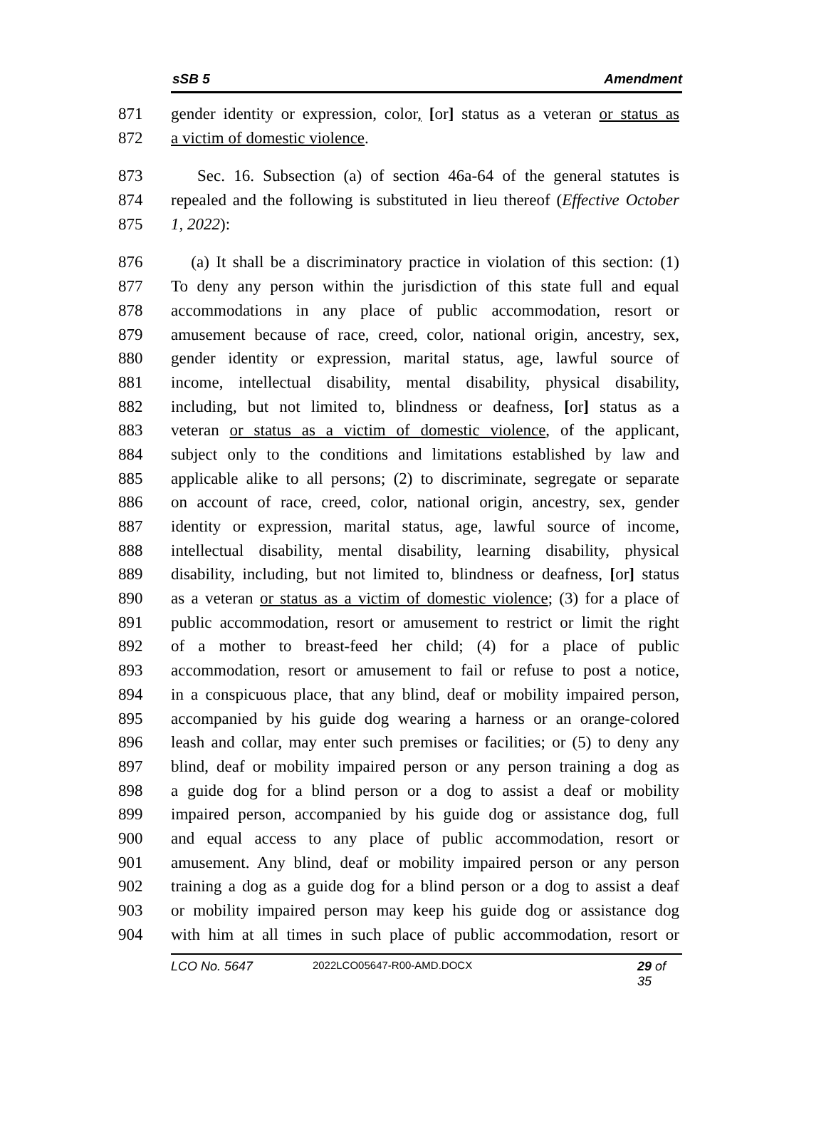sSB 5 Amendment
871 gender identity or expression, color, [or] status as a veteran or status as
872 a victim of domestic violence.
873 Sec. 16. Subsection (a) of section 46a-64 of the general statutes is
874 repealed and the following is substituted in lieu thereof (Effective October
875 1, 2022):
876 (a) It shall be a discriminatory practice in violation of this section: (1)
877 To deny any person within the jurisdiction of this state full and equal
878 accommodations in any place of public accommodation, resort or
879 amusement because of race, creed, color, national origin, ancestry, sex,
880 gender identity or expression, marital status, age, lawful source of
881 income, intellectual disability, mental disability, physical disability,
882 including, but not limited to, blindness or deafness, [or] status as a
883 veteran or status as a victim of domestic violence, of the applicant,
884 subject only to the conditions and limitations established by law and
885 applicable alike to all persons; (2) to discriminate, segregate or separate
886 on account of race, creed, color, national origin, ancestry, sex, gender
887 identity or expression, marital status, age, lawful source of income,
888 intellectual disability, mental disability, learning disability, physical
889 disability, including, but not limited to, blindness or deafness, [or] status
890 as a veteran or status as a victim of domestic violence; (3) for a place of
891 public accommodation, resort or amusement to restrict or limit the right
892 of a mother to breast-feed her child; (4) for a place of public
893 accommodation, resort or amusement to fail or refuse to post a notice,
894 in a conspicuous place, that any blind, deaf or mobility impaired person,
895 accompanied by his guide dog wearing a harness or an orange-colored
896 leash and collar, may enter such premises or facilities; or (5) to deny any
897 blind, deaf or mobility impaired person or any person training a dog as
898 a guide dog for a blind person or a dog to assist a deaf or mobility
899 impaired person, accompanied by his guide dog or assistance dog, full
900 and equal access to any place of public accommodation, resort or
901 amusement. Any blind, deaf or mobility impaired person or any person
902 training a dog as a guide dog for a blind person or a dog to assist a deaf
903 or mobility impaired person may keep his guide dog or assistance dog
904 with him at all times in such place of public accommodation, resort or
LCO No. 5647 2022LCO05647-R00-AMD.DOCX 29 of 35